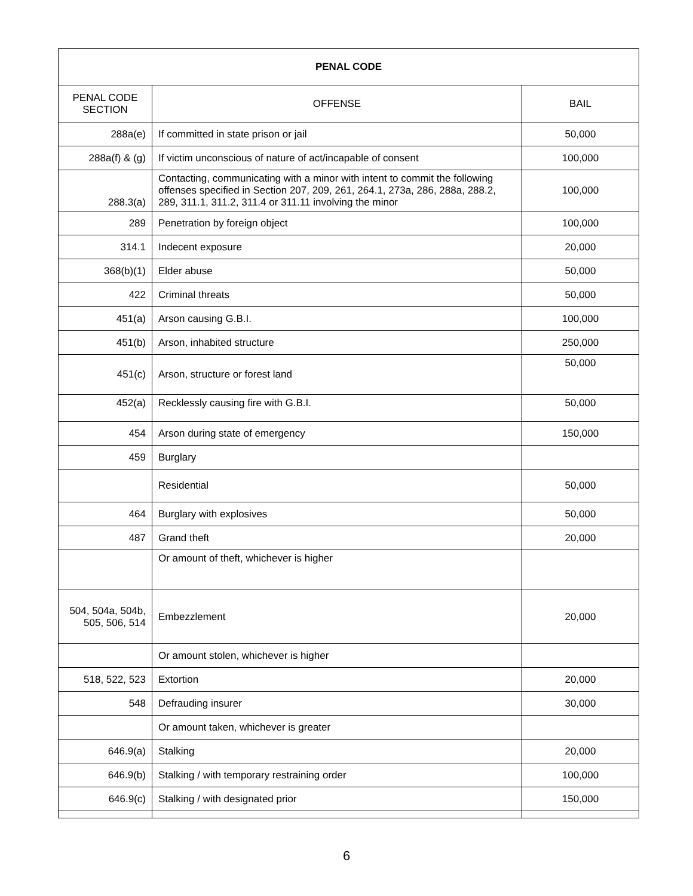| PENAL CODE | | |
| --- | --- | --- |
| PENAL CODE SECTION | OFFENSE | BAIL |
| 288a(e) | If committed in state prison or jail | 50,000 |
| 288a(f) & (g) | If victim unconscious of nature of act/incapable of consent | 100,000 |
| 288.3(a) | Contacting, communicating with a minor with intent to commit the following offenses specified in Section 207, 209, 261, 264.1, 273a, 286, 288a, 288.2, 289, 311.1, 311.2, 311.4 or 311.11 involving the minor | 100,000 |
| 289 | Penetration by foreign object | 100,000 |
| 314.1 | Indecent exposure | 20,000 |
| 368(b)(1) | Elder abuse | 50,000 |
| 422 | Criminal threats | 50,000 |
| 451(a) | Arson causing G.B.I. | 100,000 |
| 451(b) | Arson, inhabited structure | 250,000 |
| 451(c) | Arson, structure or forest land | 50,000 |
| 452(a) | Recklessly causing fire with G.B.I. | 50,000 |
| 454 | Arson during state of emergency | 150,000 |
| 459 | Burglary | |
| | Residential | 50,000 |
| 464 | Burglary with explosives | 50,000 |
| 487 | Grand theft | 20,000 |
| | Or amount of theft, whichever is higher | |
| 504, 504a, 504b, 505, 506, 514 | Embezzlement | 20,000 |
| | Or amount stolen, whichever is higher | |
| 518, 522, 523 | Extortion | 20,000 |
| 548 | Defrauding insurer | 30,000 |
| | Or amount taken, whichever is greater | |
| 646.9(a) | Stalking | 20,000 |
| 646.9(b) | Stalking / with temporary restraining order | 100,000 |
| 646.9(c) | Stalking / with designated prior | 150,000 |
6